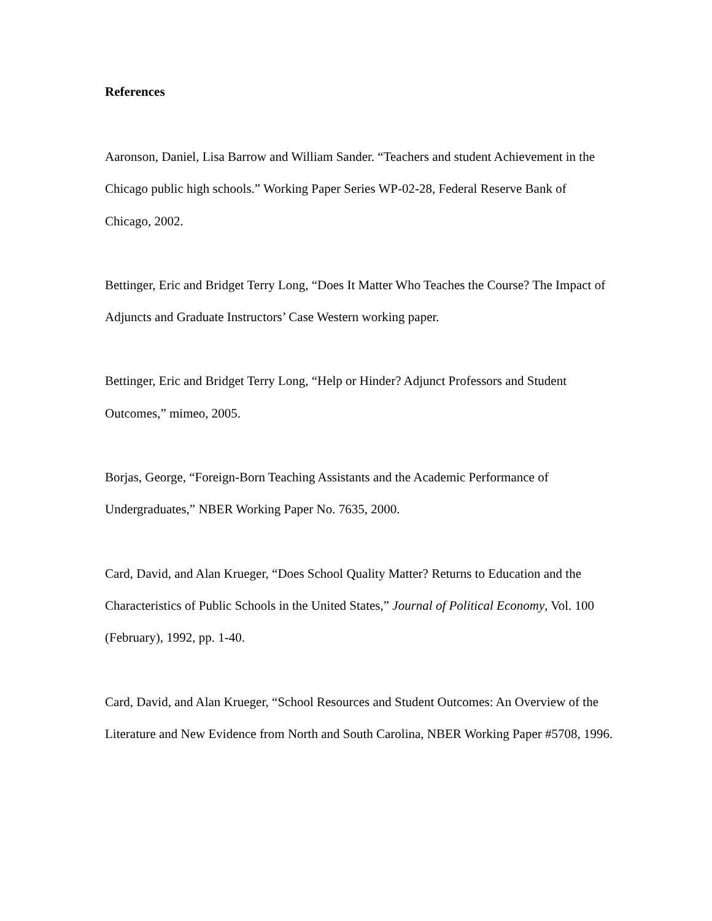References
Aaronson, Daniel, Lisa Barrow and William Sander. “Teachers and student Achievement in the Chicago public high schools.” Working Paper Series WP-02-28, Federal Reserve Bank of Chicago, 2002.
Bettinger, Eric and Bridget Terry Long, “Does It Matter Who Teaches the Course? The Impact of Adjuncts and Graduate Instructors’ Case Western working paper.
Bettinger, Eric and Bridget Terry Long, “Help or Hinder? Adjunct Professors and Student Outcomes,” mimeo, 2005.
Borjas, George, “Foreign-Born Teaching Assistants and the Academic Performance of Undergraduates,” NBER Working Paper No. 7635, 2000.
Card, David, and Alan Krueger, “Does School Quality Matter? Returns to Education and the Characteristics of Public Schools in the United States,” Journal of Political Economy, Vol. 100 (February), 1992, pp. 1-40.
Card, David, and Alan Krueger, “School Resources and Student Outcomes: An Overview of the Literature and New Evidence from North and South Carolina, NBER Working Paper #5708, 1996.